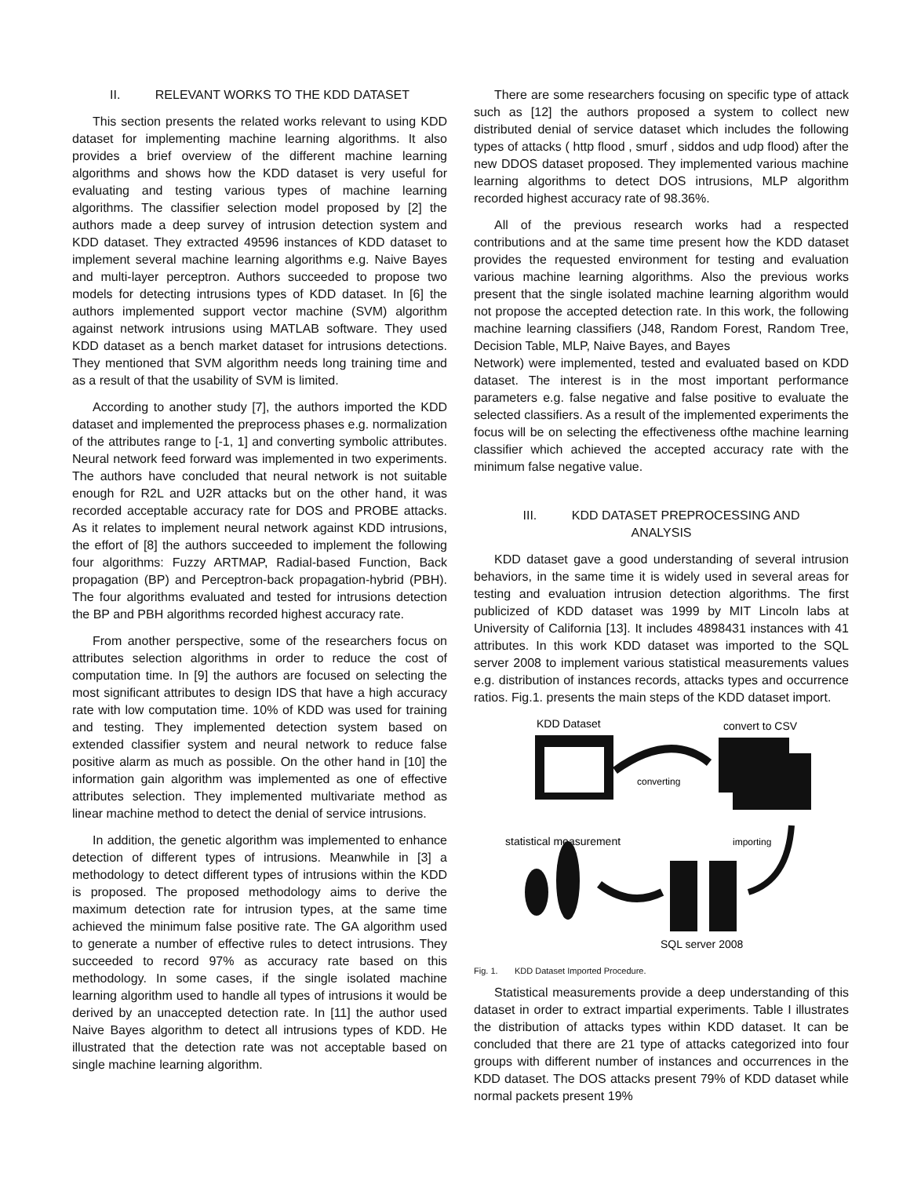II. RELEVANT WORKS TO THE KDD DATASET
This section presents the related works relevant to using KDD dataset for implementing machine learning algorithms. It also provides a brief overview of the different machine learning algorithms and shows how the KDD dataset is very useful for evaluating and testing various types of machine learning algorithms. The classifier selection model proposed by [2] the authors made a deep survey of intrusion detection system and KDD dataset. They extracted 49596 instances of KDD dataset to implement several machine learning algorithms e.g. Naive Bayes and multi-layer perceptron. Authors succeeded to propose two models for detecting intrusions types of KDD dataset. In [6] the authors implemented support vector machine (SVM) algorithm against network intrusions using MATLAB software. They used KDD dataset as a bench market dataset for intrusions detections. They mentioned that SVM algorithm needs long training time and as a result of that the usability of SVM is limited.
According to another study [7], the authors imported the KDD dataset and implemented the preprocess phases e.g. normalization of the attributes range to [-1, 1] and converting symbolic attributes. Neural network feed forward was implemented in two experiments. The authors have concluded that neural network is not suitable enough for R2L and U2R attacks but on the other hand, it was recorded acceptable accuracy rate for DOS and PROBE attacks. As it relates to implement neural network against KDD intrusions, the effort of [8] the authors succeeded to implement the following four algorithms: Fuzzy ARTMAP, Radial-based Function, Back propagation (BP) and Perceptron-back propagation-hybrid (PBH). The four algorithms evaluated and tested for intrusions detection the BP and PBH algorithms recorded highest accuracy rate.
From another perspective, some of the researchers focus on attributes selection algorithms in order to reduce the cost of computation time. In [9] the authors are focused on selecting the most significant attributes to design IDS that have a high accuracy rate with low computation time. 10% of KDD was used for training and testing. They implemented detection system based on extended classifier system and neural network to reduce false positive alarm as much as possible. On the other hand in [10] the information gain algorithm was implemented as one of effective attributes selection. They implemented multivariate method as linear machine method to detect the denial of service intrusions.
In addition, the genetic algorithm was implemented to enhance detection of different types of intrusions. Meanwhile in [3] a methodology to detect different types of intrusions within the KDD is proposed. The proposed methodology aims to derive the maximum detection rate for intrusion types, at the same time achieved the minimum false positive rate. The GA algorithm used to generate a number of effective rules to detect intrusions. They succeeded to record 97% as accuracy rate based on this methodology. In some cases, if the single isolated machine learning algorithm used to handle all types of intrusions it would be derived by an unaccepted detection rate. In [11] the author used Naive Bayes algorithm to detect all intrusions types of KDD. He illustrated that the detection rate was not acceptable based on single machine learning algorithm.
There are some researchers focusing on specific type of attack such as [12] the authors proposed a system to collect new distributed denial of service dataset which includes the following types of attacks ( http flood , smurf , siddos and udp flood) after the new DDOS dataset proposed. They implemented various machine learning algorithms to detect DOS intrusions, MLP algorithm recorded highest accuracy rate of 98.36%.
All of the previous research works had a respected contributions and at the same time present how the KDD dataset provides the requested environment for testing and evaluation various machine learning algorithms. Also the previous works present that the single isolated machine learning algorithm would not propose the accepted detection rate. In this work, the following machine learning classifiers (J48, Random Forest, Random Tree, Decision Table, MLP, Naive Bayes, and Bayes
Network) were implemented, tested and evaluated based on KDD dataset. The interest is in the most important performance parameters e.g. false negative and false positive to evaluate the selected classifiers. As a result of the implemented experiments the focus will be on selecting the effectiveness ofthe machine learning classifier which achieved the accepted accuracy rate with the minimum false negative value.
III. KDD DATASET PREPROCESSING AND
ANALYSIS
KDD dataset gave a good understanding of several intrusion behaviors, in the same time it is widely used in several areas for testing and evaluation intrusion detection algorithms. The first publicized of KDD dataset was 1999 by MIT Lincoln labs at University of California [13]. It includes 4898431 instances with 41 attributes. In this work KDD dataset was imported to the SQL server 2008 to implement various statistical measurements values e.g. distribution of instances records, attacks types and occurrence ratios. Fig.1. presents the main steps of the KDD dataset import.
KDD Dataset
convert to CSV
converting
statistical measurement
importing
SQL server 2008
Fig. 1. KDD Dataset Imported Procedure.
Statistical measurements provide a deep understanding of this dataset in order to extract impartial experiments. Table I illustrates the distribution of attacks types within KDD dataset. It can be concluded that there are 21 type of attacks categorized into four groups with different number of instances and occurrences in the KDD dataset. The DOS attacks present 79% of KDD dataset while normal packets present 19%